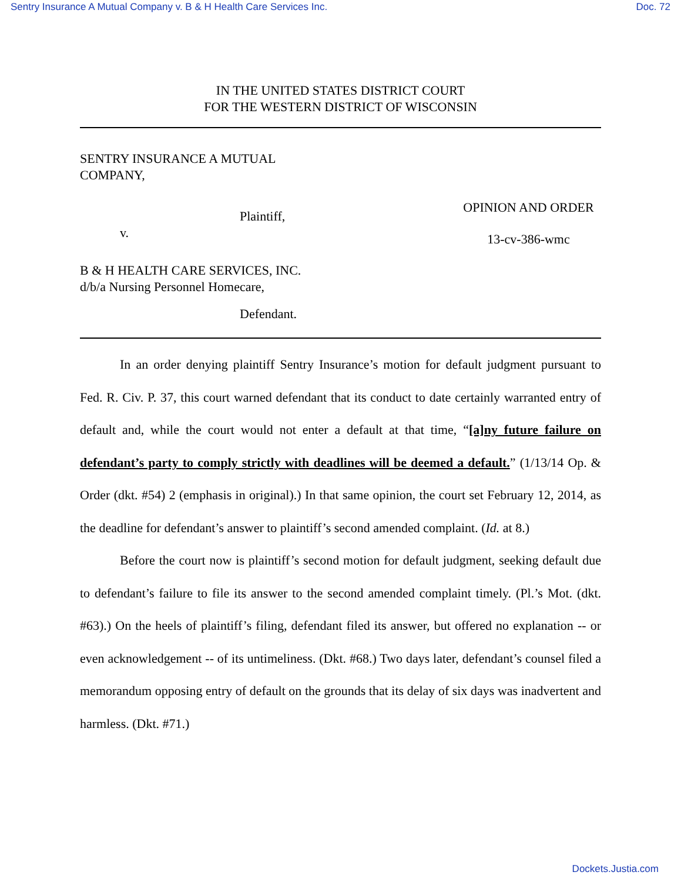Sentry Insurance A Mutual Company v. B & H Health Care Services Inc. Doc. 72
IN THE UNITED STATES DISTRICT COURT
FOR THE WESTERN DISTRICT OF WISCONSIN
SENTRY INSURANCE A MUTUAL
COMPANY,
Plaintiff,
v.
B & H HEALTH CARE SERVICES, INC.
d/b/a Nursing Personnel Homecare,
Defendant.
OPINION AND ORDER
13-cv-386-wmc
In an order denying plaintiff Sentry Insurance’s motion for default judgment pursuant to Fed. R. Civ. P. 37, this court warned defendant that its conduct to date certainly warranted entry of default and, while the court would not enter a default at that time, “[a]ny future failure on defendant’s party to comply strictly with deadlines will be deemed a default.” (1/13/14 Op. & Order (dkt. #54) 2 (emphasis in original).) In that same opinion, the court set February 12, 2014, as the deadline for defendant’s answer to plaintiff’s second amended complaint. (Id. at 8.)
Before the court now is plaintiff’s second motion for default judgment, seeking default due to defendant’s failure to file its answer to the second amended complaint timely. (Pl.’s Mot. (dkt. #63).) On the heels of plaintiff’s filing, defendant filed its answer, but offered no explanation -- or even acknowledgement -- of its untimeliness. (Dkt. #68.) Two days later, defendant’s counsel filed a memorandum opposing entry of default on the grounds that its delay of six days was inadvertent and harmless. (Dkt. #71.)
Dockets.Justia.com